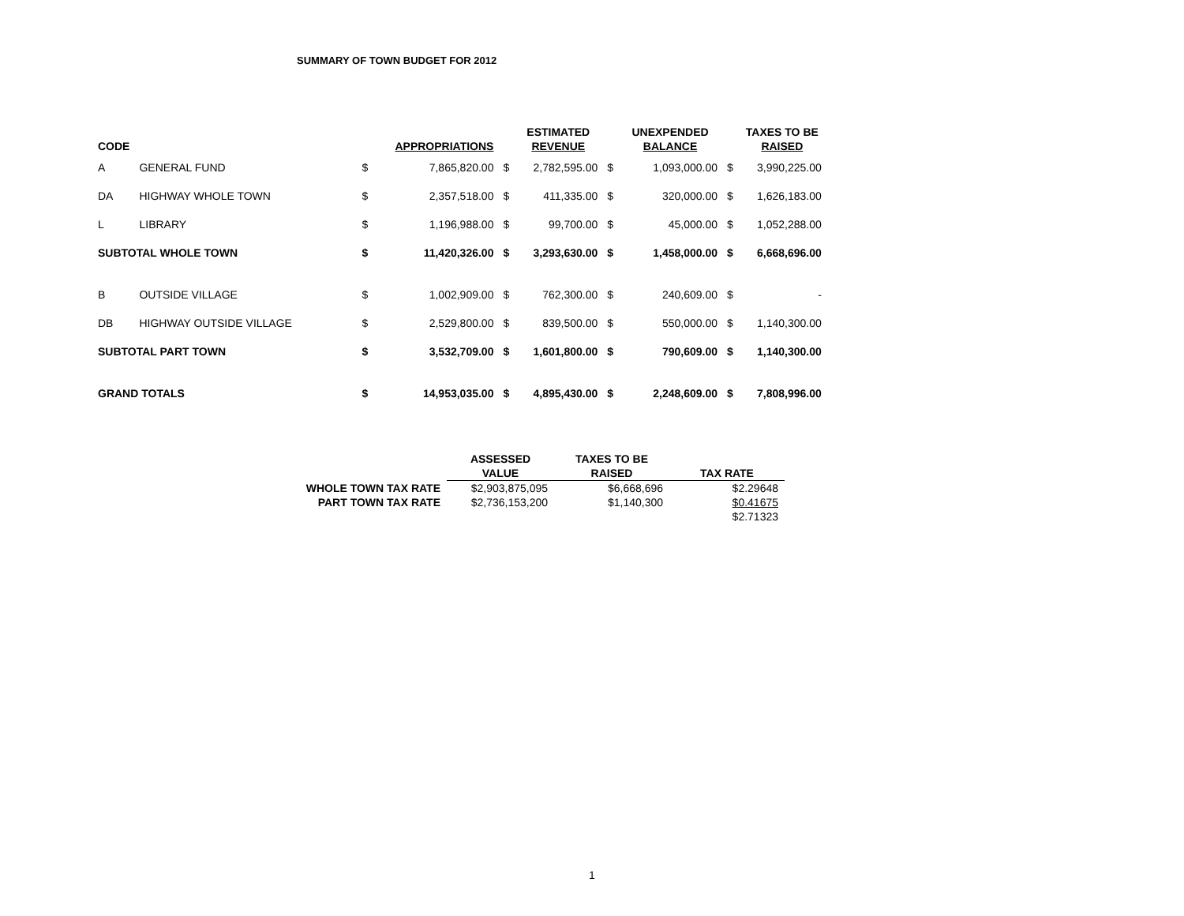SUMMARY OF TOWN BUDGET FOR 2012
| CODE | | | APPROPRIATIONS | | ESTIMATED REVENUE | | UNEXPENDED BALANCE | | TAXES TO BE RAISED |
| --- | --- | --- | --- | --- | --- | --- | --- | --- | --- |
| A | GENERAL FUND | $ | 7,865,820.00 | $ | 2,782,595.00 | $ | 1,093,000.00 | $ | 3,990,225.00 |
| DA | HIGHWAY WHOLE TOWN | $ | 2,357,518.00 | $ | 411,335.00 | $ | 320,000.00 | $ | 1,626,183.00 |
| L | LIBRARY | $ | 1,196,988.00 | $ | 99,700.00 | $ | 45,000.00 | $ | 1,052,288.00 |
| SUBTOTAL WHOLE TOWN | | $ | 11,420,326.00 | $ | 3,293,630.00 | $ | 1,458,000.00 | $ | 6,668,696.00 |
| B | OUTSIDE VILLAGE | $ | 1,002,909.00 | $ | 762,300.00 | $ | 240,609.00 | $ | - |
| DB | HIGHWAY OUTSIDE VILLAGE | $ | 2,529,800.00 | $ | 839,500.00 | $ | 550,000.00 | $ | 1,140,300.00 |
| SUBTOTAL PART TOWN | | $ | 3,532,709.00 | $ | 1,601,800.00 | $ | 790,609.00 | $ | 1,140,300.00 |
| GRAND TOTALS | | $ | 14,953,035.00 | $ | 4,895,430.00 | $ | 2,248,609.00 | $ | 7,808,996.00 |
| | ASSESSED VALUE | TAXES TO BE RAISED | TAX RATE |
| --- | --- | --- | --- |
| WHOLE TOWN TAX RATE | $2,903,875,095 | $6,668,696 | $2.29648 |
| PART TOWN TAX RATE | $2,736,153,200 | $1,140,300 | $0.41675 |
| | | | $2.71323 |
1